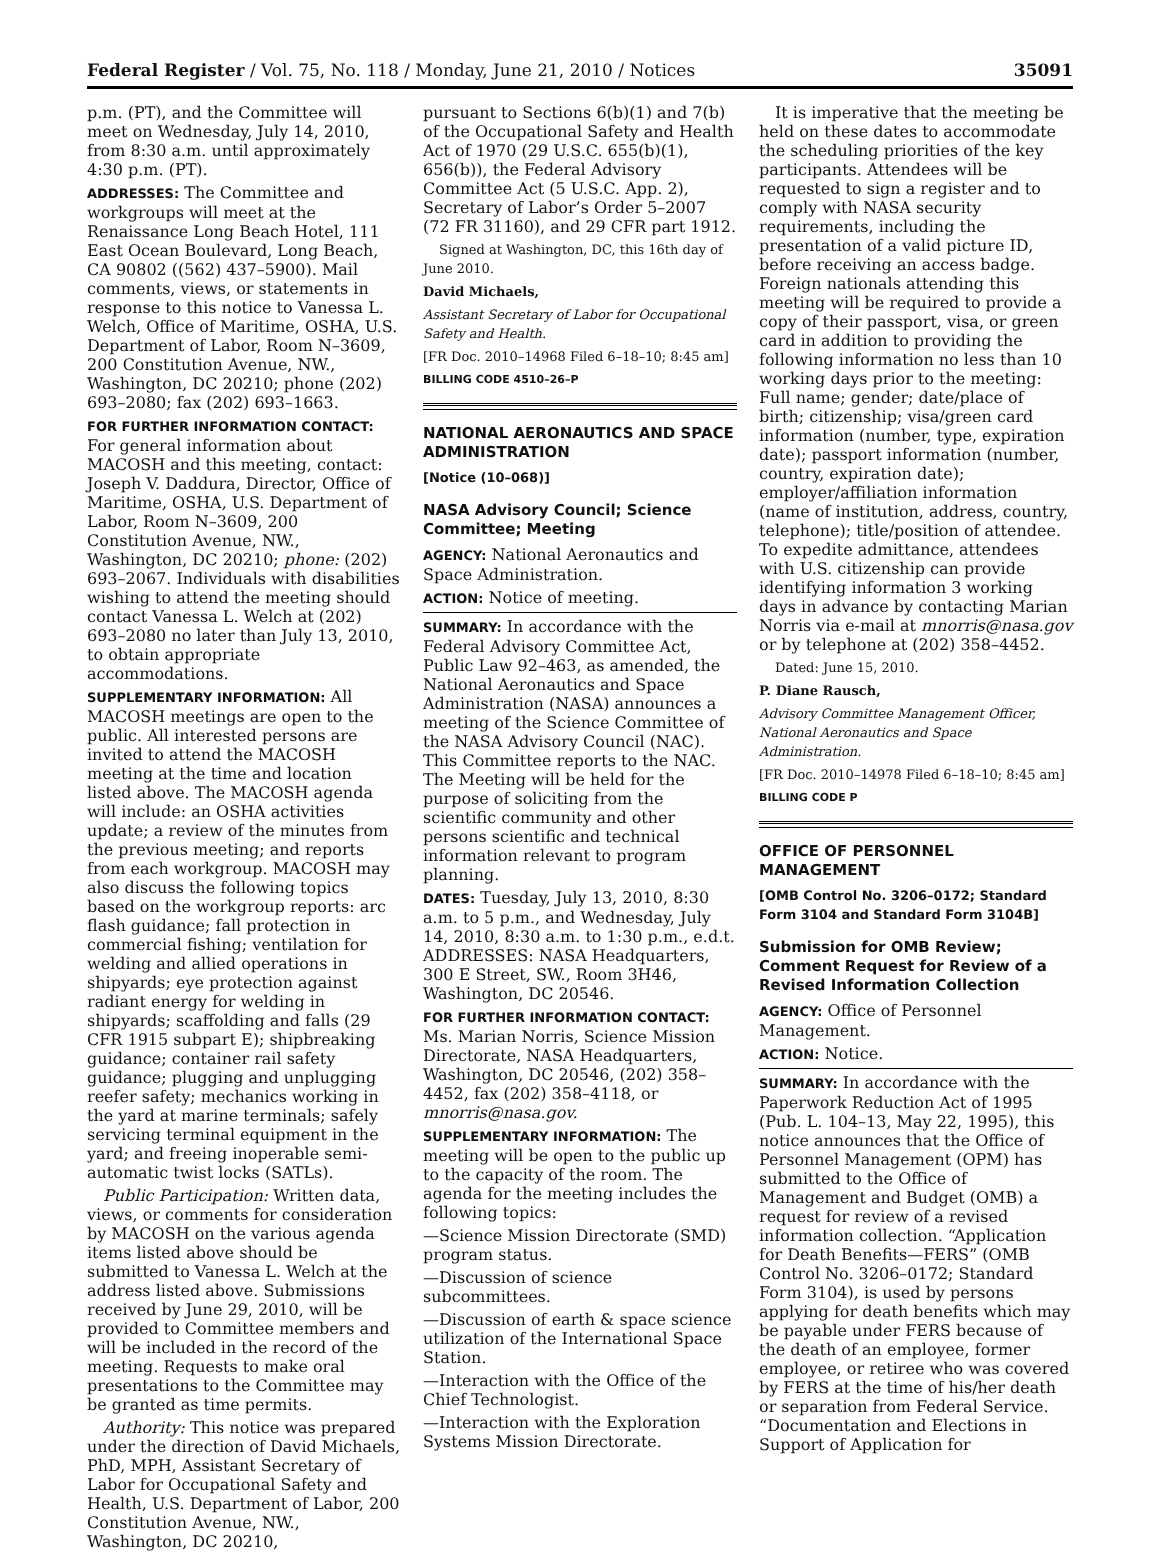Federal Register / Vol. 75, No. 118 / Monday, June 21, 2010 / Notices 35091
p.m. (PT), and the Committee will meet on Wednesday, July 14, 2010, from 8:30 a.m. until approximately 4:30 p.m. (PT).
ADDRESSES: The Committee and workgroups will meet at the Renaissance Long Beach Hotel, 111 East Ocean Boulevard, Long Beach, CA 90802 ((562) 437–5900). Mail comments, views, or statements in response to this notice to Vanessa L. Welch, Office of Maritime, OSHA, U.S. Department of Labor, Room N–3609, 200 Constitution Avenue, NW., Washington, DC 20210; phone (202) 693–2080; fax (202) 693–1663.
FOR FURTHER INFORMATION CONTACT: For general information about MACOSH and this meeting, contact: Joseph V. Daddura, Director, Office of Maritime, OSHA, U.S. Department of Labor, Room N–3609, 200 Constitution Avenue, NW., Washington, DC 20210; phone: (202) 693–2067. Individuals with disabilities wishing to attend the meeting should contact Vanessa L. Welch at (202) 693–2080 no later than July 13, 2010, to obtain appropriate accommodations.
SUPPLEMENTARY INFORMATION: All MACOSH meetings are open to the public. All interested persons are invited to attend the MACOSH meeting at the time and location listed above. The MACOSH agenda will include: an OSHA activities update; a review of the minutes from the previous meeting; and reports from each workgroup. MACOSH may also discuss the following topics based on the workgroup reports: arc flash guidance; fall protection in commercial fishing; ventilation for welding and allied operations in shipyards; eye protection against radiant energy for welding in shipyards; scaffolding and falls (29 CFR 1915 subpart E); shipbreaking guidance; container rail safety guidance; plugging and unplugging reefer safety; mechanics working in the yard at marine terminals; safely servicing terminal equipment in the yard; and freeing inoperable semi-automatic twist locks (SATLs).
Public Participation: Written data, views, or comments for consideration by MACOSH on the various agenda items listed above should be submitted to Vanessa L. Welch at the address listed above. Submissions received by June 29, 2010, will be provided to Committee members and will be included in the record of the meeting. Requests to make oral presentations to the Committee may be granted as time permits.
Authority: This notice was prepared under the direction of David Michaels, PhD, MPH, Assistant Secretary of Labor for Occupational Safety and Health, U.S. Department of Labor, 200 Constitution Avenue, NW., Washington, DC 20210,
pursuant to Sections 6(b)(1) and 7(b) of the Occupational Safety and Health Act of 1970 (29 U.S.C. 655(b)(1), 656(b)), the Federal Advisory Committee Act (5 U.S.C. App. 2), Secretary of Labor’s Order 5–2007 (72 FR 31160), and 29 CFR part 1912.
Signed at Washington, DC, this 16th day of June 2010.
David Michaels,
Assistant Secretary of Labor for Occupational Safety and Health.
[FR Doc. 2010–14968 Filed 6–18–10; 8:45 am]
BILLING CODE 4510–26–P
NATIONAL AERONAUTICS AND SPACE ADMINISTRATION
[Notice (10–068)]
NASA Advisory Council; Science Committee; Meeting
AGENCY: National Aeronautics and Space Administration.
ACTION: Notice of meeting.
SUMMARY: In accordance with the Federal Advisory Committee Act, Public Law 92–463, as amended, the National Aeronautics and Space Administration (NASA) announces a meeting of the Science Committee of the NASA Advisory Council (NAC). This Committee reports to the NAC. The Meeting will be held for the purpose of soliciting from the scientific community and other persons scientific and technical information relevant to program planning.
DATES: Tuesday, July 13, 2010, 8:30 a.m. to 5 p.m., and Wednesday, July 14, 2010, 8:30 a.m. to 1:30 p.m., e.d.t. ADDRESSES: NASA Headquarters, 300 E Street, SW., Room 3H46, Washington, DC 20546.
FOR FURTHER INFORMATION CONTACT: Ms. Marian Norris, Science Mission Directorate, NASA Headquarters, Washington, DC 20546, (202) 358–4452, fax (202) 358–4118, or mnorris@nasa.gov.
SUPPLEMENTARY INFORMATION: The meeting will be open to the public up to the capacity of the room. The agenda for the meeting includes the following topics:
—Science Mission Directorate (SMD) program status.
—Discussion of science subcommittees.
—Discussion of earth & space science utilization of the International Space Station.
—Interaction with the Office of the Chief Technologist.
—Interaction with the Exploration Systems Mission Directorate.
It is imperative that the meeting be held on these dates to accommodate the scheduling priorities of the key participants. Attendees will be requested to sign a register and to comply with NASA security requirements, including the presentation of a valid picture ID, before receiving an access badge. Foreign nationals attending this meeting will be required to provide a copy of their passport, visa, or green card in addition to providing the following information no less than 10 working days prior to the meeting: Full name; gender; date/place of birth; citizenship; visa/green card information (number, type, expiration date); passport information (number, country, expiration date); employer/affiliation information (name of institution, address, country, telephone); title/position of attendee. To expedite admittance, attendees with U.S. citizenship can provide identifying information 3 working days in advance by contacting Marian Norris via e-mail at mnorris@nasa.gov or by telephone at (202) 358–4452.
Dated: June 15, 2010.
P. Diane Rausch,
Advisory Committee Management Officer, National Aeronautics and Space Administration.
[FR Doc. 2010–14978 Filed 6–18–10; 8:45 am]
BILLING CODE P
OFFICE OF PERSONNEL MANAGEMENT
[OMB Control No. 3206–0172; Standard Form 3104 and Standard Form 3104B]
Submission for OMB Review; Comment Request for Review of a Revised Information Collection
AGENCY: Office of Personnel Management.
ACTION: Notice.
SUMMARY: In accordance with the Paperwork Reduction Act of 1995 (Pub. L. 104–13, May 22, 1995), this notice announces that the Office of Personnel Management (OPM) has submitted to the Office of Management and Budget (OMB) a request for review of a revised information collection. “Application for Death Benefits—FERS” (OMB Control No. 3206–0172; Standard Form 3104), is used by persons applying for death benefits which may be payable under FERS because of the death of an employee, former employee, or retiree who was covered by FERS at the time of his/her death or separation from Federal Service. “Documentation and Elections in Support of Application for